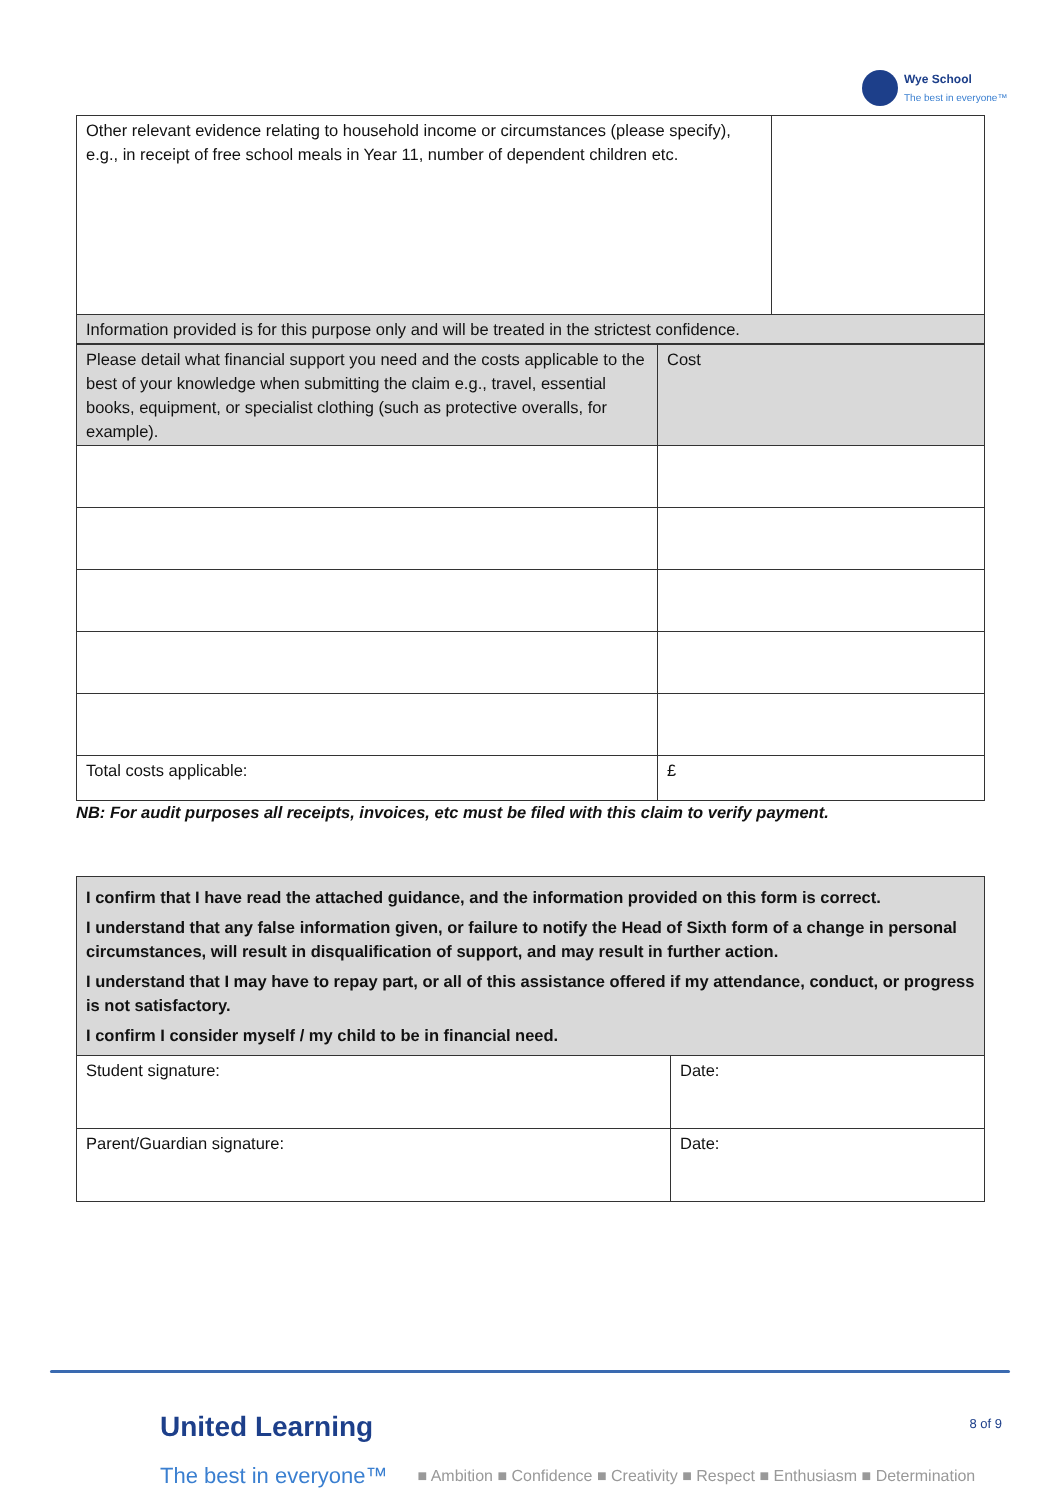Wye School
The best in everyone™
| Other relevant evidence relating to household income or circumstances (please specify), e.g., in receipt of free school meals in Year 11, number of dependent children etc. | |
| Information provided is for this purpose only and will be treated in the strictest confidence. | |
| Please detail what financial support you need and the costs applicable to the best of your knowledge when submitting the claim e.g., travel, essential books, equipment, or specialist clothing (such as protective overalls, for example). | Cost |
| Total costs applicable: | £ |
NB: For audit purposes all receipts, invoices, etc must be filed with this claim to verify payment.
| I confirm that I have read the attached guidance, and the information provided on this form is correct. I understand that any false information given, or failure to notify the Head of Sixth form of a change in personal circumstances, will result in disqualification of support, and may result in further action. I understand that I may have to repay part, or all of this assistance offered if my attendance, conduct, or progress is not satisfactory. I confirm I consider myself / my child to be in financial need. | |
| Student signature: | Date: |
| Parent/Guardian signature: | Date: |
8 of 9
United Learning
The best in everyone™ ■ Ambition ■ Confidence ■ Creativity ■ Respect ■ Enthusiasm ■ Determination